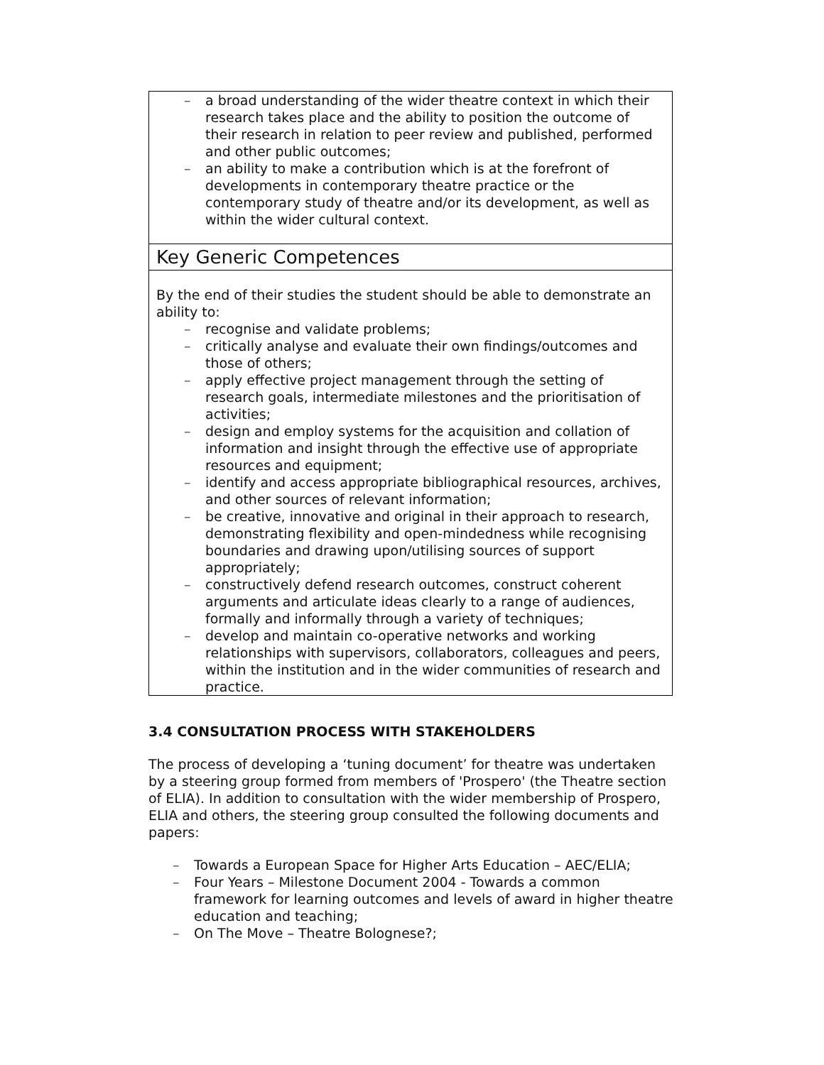| – a broad understanding of the wider theatre context in which their research takes place and the ability to position the outcome of their research in relation to peer review and published, performed and other public outcomes; – an ability to make a contribution which is at the forefront of developments in contemporary theatre practice or the contemporary study of theatre and/or its development, as well as within the wider cultural context. |
| Key Generic Competences |
| By the end of their studies the student should be able to demonstrate an ability to: – recognise and validate problems; – critically analyse and evaluate their own findings/outcomes and those of others; – apply effective project management through the setting of research goals, intermediate milestones and the prioritisation of activities; – design and employ systems for the acquisition and collation of information and insight through the effective use of appropriate resources and equipment; – identify and access appropriate bibliographical resources, archives, and other sources of relevant information; – be creative, innovative and original in their approach to research, demonstrating flexibility and open-mindedness while recognising boundaries and drawing upon/utilising sources of support appropriately; – constructively defend research outcomes, construct coherent arguments and articulate ideas clearly to a range of audiences, formally and informally through a variety of techniques; – develop and maintain co-operative networks and working relationships with supervisors, collaborators, colleagues and peers, within the institution and in the wider communities of research and practice. |
3.4 CONSULTATION PROCESS WITH STAKEHOLDERS
The process of developing a ‘tuning document’ for theatre was undertaken by a steering group formed from members of 'Prospero' (the Theatre section of ELIA). In addition to consultation with the wider membership of Prospero, ELIA and others, the steering group consulted the following documents and papers:
– Towards a European Space for Higher Arts Education – AEC/ELIA;
– Four Years – Milestone Document 2004 - Towards a common framework for learning outcomes and levels of award in higher theatre education and teaching;
– On The Move – Theatre Bolognese?;